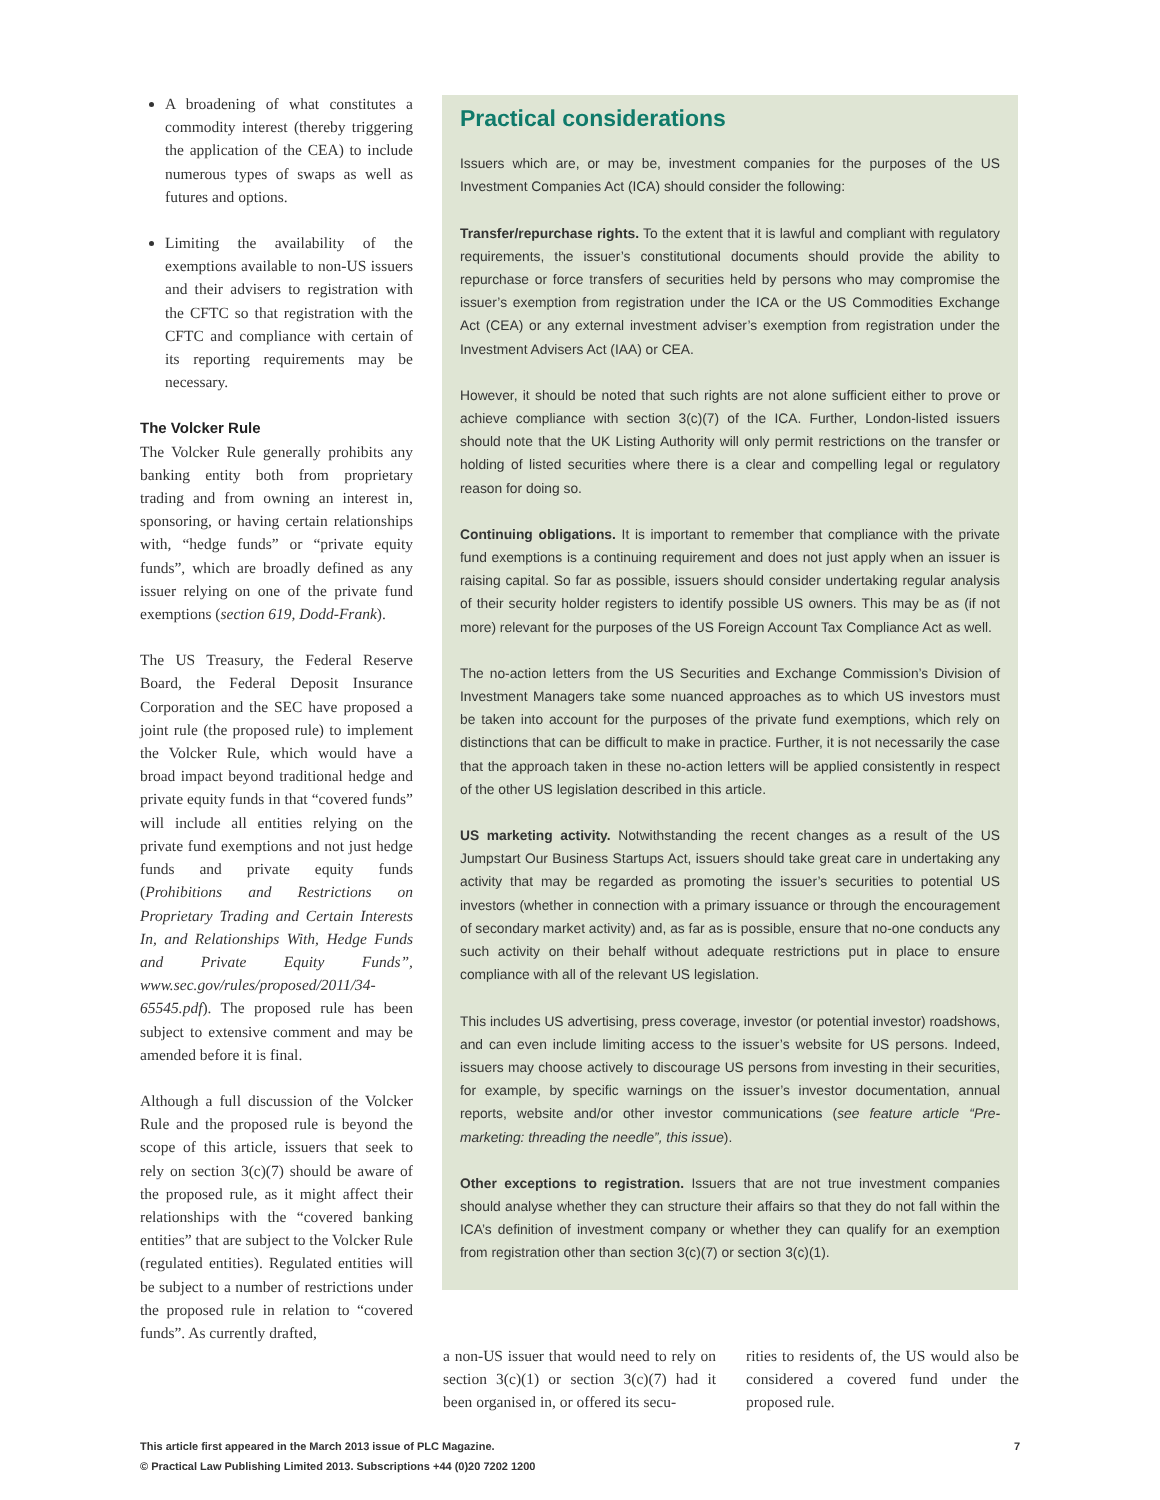A broadening of what constitutes a commodity interest (thereby triggering the application of the CEA) to include numerous types of swaps as well as futures and options.
Limiting the availability of the exemptions available to non-US issuers and their advisers to registration with the CFTC so that registration with the CFTC and compliance with certain of its reporting requirements may be necessary.
The Volcker Rule
The Volcker Rule generally prohibits any banking entity both from proprietary trading and from owning an interest in, sponsoring, or having certain relationships with, “hedge funds” or “private equity funds”, which are broadly defined as any issuer relying on one of the private fund exemptions (section 619, Dodd-Frank).
The US Treasury, the Federal Reserve Board, the Federal Deposit Insurance Corporation and the SEC have proposed a joint rule (the proposed rule) to implement the Volcker Rule, which would have a broad impact beyond traditional hedge and private equity funds in that “covered funds” will include all entities relying on the private fund exemptions and not just hedge funds and private equity funds (Prohibitions and Restrictions on Proprietary Trading and Certain Interests In, and Relationships With, Hedge Funds and Private Equity Funds”, www.sec.gov/rules/proposed/2011/34-65545.pdf). The proposed rule has been subject to extensive comment and may be amended before it is final.
Although a full discussion of the Volcker Rule and the proposed rule is beyond the scope of this article, issuers that seek to rely on section 3(c)(7) should be aware of the proposed rule, as it might affect their relationships with the “covered banking entities” that are subject to the Volcker Rule (regulated entities). Regulated entities will be subject to a number of restrictions under the proposed rule in relation to “covered funds”. As currently drafted,
Practical considerations
Issuers which are, or may be, investment companies for the purposes of the US Investment Companies Act (ICA) should consider the following:
Transfer/repurchase rights. To the extent that it is lawful and compliant with regulatory requirements, the issuer’s constitutional documents should provide the ability to repurchase or force transfers of securities held by persons who may compromise the issuer’s exemption from registration under the ICA or the US Commodities Exchange Act (CEA) or any external investment adviser’s exemption from registration under the Investment Advisers Act (IAA) or CEA.
However, it should be noted that such rights are not alone sufficient either to prove or achieve compliance with section 3(c)(7) of the ICA. Further, London-listed issuers should note that the UK Listing Authority will only permit restrictions on the transfer or holding of listed securities where there is a clear and compelling legal or regulatory reason for doing so.
Continuing obligations. It is important to remember that compliance with the private fund exemptions is a continuing requirement and does not just apply when an issuer is raising capital. So far as possible, issuers should consider undertaking regular analysis of their security holder registers to identify possible US owners. This may be as (if not more) relevant for the purposes of the US Foreign Account Tax Compliance Act as well.
The no-action letters from the US Securities and Exchange Commission’s Division of Investment Managers take some nuanced approaches as to which US investors must be taken into account for the purposes of the private fund exemptions, which rely on distinctions that can be difficult to make in practice. Further, it is not necessarily the case that the approach taken in these no-action letters will be applied consistently in respect of the other US legislation described in this article.
US marketing activity. Notwithstanding the recent changes as a result of the US Jumpstart Our Business Startups Act, issuers should take great care in undertaking any activity that may be regarded as promoting the issuer’s securities to potential US investors (whether in connection with a primary issuance or through the encouragement of secondary market activity) and, as far as is possible, ensure that no-one conducts any such activity on their behalf without adequate restrictions put in place to ensure compliance with all of the relevant US legislation.
This includes US advertising, press coverage, investor (or potential investor) roadshows, and can even include limiting access to the issuer’s website for US persons. Indeed, issuers may choose actively to discourage US persons from investing in their securities, for example, by specific warnings on the issuer’s investor documentation, annual reports, website and/or other investor communications (see feature article “Pre-marketing: threading the needle”, this issue).
Other exceptions to registration. Issuers that are not true investment companies should analyse whether they can structure their affairs so that they do not fall within the ICA’s definition of investment company or whether they can qualify for an exemption from registration other than section 3(c)(7) or section 3(c)(1).
a non-US issuer that would need to rely on section 3(c)(1) or section 3(c)(7) had it been organised in, or offered its secu-
rities to residents of, the US would also be considered a covered fund under the proposed rule.
This article first appeared in the March 2013 issue of PLC Magazine.
© Practical Law Publishing Limited 2013. Subscriptions +44 (0)20 7202 1200
7